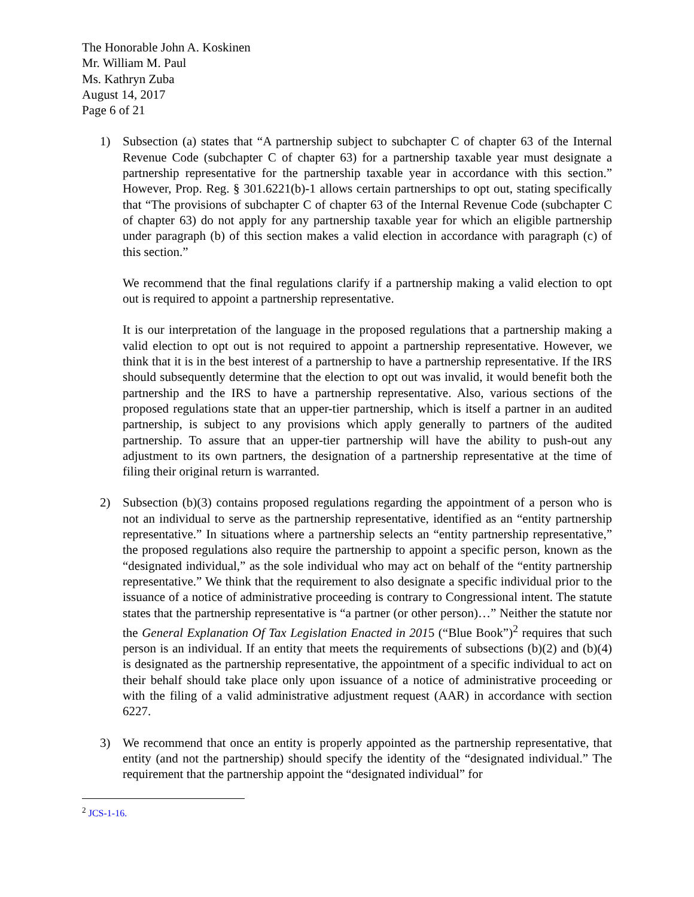The Honorable John A. Koskinen
Mr. William M. Paul
Ms. Kathryn Zuba
August 14, 2017
Page 6 of 21
1) Subsection (a) states that “A partnership subject to subchapter C of chapter 63 of the Internal Revenue Code (subchapter C of chapter 63) for a partnership taxable year must designate a partnership representative for the partnership taxable year in accordance with this section.” However, Prop. Reg. § 301.6221(b)-1 allows certain partnerships to opt out, stating specifically that “The provisions of subchapter C of chapter 63 of the Internal Revenue Code (subchapter C of chapter 63) do not apply for any partnership taxable year for which an eligible partnership under paragraph (b) of this section makes a valid election in accordance with paragraph (c) of this section.”
We recommend that the final regulations clarify if a partnership making a valid election to opt out is required to appoint a partnership representative.
It is our interpretation of the language in the proposed regulations that a partnership making a valid election to opt out is not required to appoint a partnership representative. However, we think that it is in the best interest of a partnership to have a partnership representative. If the IRS should subsequently determine that the election to opt out was invalid, it would benefit both the partnership and the IRS to have a partnership representative. Also, various sections of the proposed regulations state that an upper-tier partnership, which is itself a partner in an audited partnership, is subject to any provisions which apply generally to partners of the audited partnership. To assure that an upper-tier partnership will have the ability to push-out any adjustment to its own partners, the designation of a partnership representative at the time of filing their original return is warranted.
2) Subsection (b)(3) contains proposed regulations regarding the appointment of a person who is not an individual to serve as the partnership representative, identified as an “entity partnership representative.” In situations where a partnership selects an “entity partnership representative,” the proposed regulations also require the partnership to appoint a specific person, known as the “designated individual,” as the sole individual who may act on behalf of the “entity partnership representative.” We think that the requirement to also designate a specific individual prior to the issuance of a notice of administrative proceeding is contrary to Congressional intent. The statute states that the partnership representative is “a partner (or other person)…” Neither the statute nor the General Explanation Of Tax Legislation Enacted in 2015 (“Blue Book”)<sup>2</sup> requires that such person is an individual. If an entity that meets the requirements of subsections (b)(2) and (b)(4) is designated as the partnership representative, the appointment of a specific individual to act on their behalf should take place only upon issuance of a notice of administrative proceeding or with the filing of a valid administrative adjustment request (AAR) in accordance with section 6227.
3) We recommend that once an entity is properly appointed as the partnership representative, that entity (and not the partnership) should specify the identity of the “designated individual.” The requirement that the partnership appoint the “designated individual” for
<sup>2</sup> JCS-1-16.